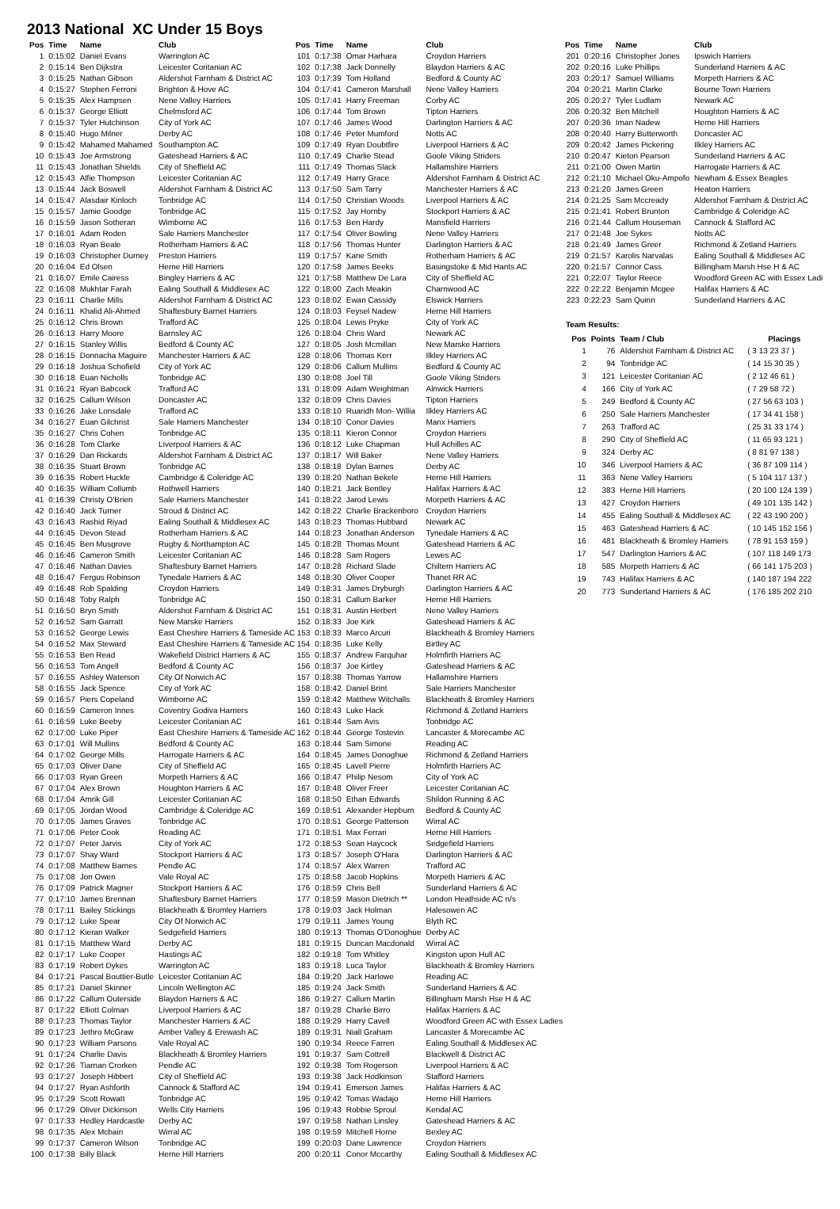2013 National XC Under 15 Boys
| Pos | Time | Name | Club |
| --- | --- | --- | --- |
| 1 | 0:15:02 | Daniel Evans | Warrington AC |
| 2 | 0:15:14 | Ben Dijkstra | Leicester Coritanian AC |
| 3 | 0:15:25 | Nathan Gibson | Aldershot Farnham & District AC |
| 4 | 0:15:27 | Stephen Ferroni | Brighton & Hove AC |
| 5 | 0:15:35 | Alex Hampsen | Nene Valley Harriers |
| 6 | 0:15:37 | George Elliott | Chelmsford AC |
| 7 | 0:15:37 | Tyler Hutchinson | City of York AC |
| 8 | 0:15:40 | Hugo Milner | Derby AC |
| 9 | 0:15:42 | Mahamed Mahamed | Southampton AC |
| 10 | 0:15:43 | Joe Armstrong | Gateshead Harriers & AC |
| 11 | 0:15:43 | Jonathan Shields | City of Sheffield AC |
| 12 | 0:15:43 | Alfie Thompson | Leicester Coritanian AC |
| 13 | 0:15:44 | Jack Boswell | Aldershot Farnham & District AC |
| 14 | 0:15:47 | Alasdair Kinloch | Tonbridge AC |
| 15 | 0:15:57 | Jamie Goodge | Tonbridge AC |
| 16 | 0:15:59 | Jason Sotheran | Wimborne AC |
| 17 | 0:16:01 | Adam Roden | Sale Harriers Manchester |
| 18 | 0:16:03 | Ryan Beale | Rotherham Harriers & AC |
| 19 | 0:16:03 | Christopher Durney | Preston Harriers |
| 20 | 0:16:04 | Ed Olsen | Herne Hill Harriers |
| 21 | 0:16:07 | Emile Cairess | Bingley Harriers & AC |
| 22 | 0:16:08 | Mukhtar Farah | Ealing Southall & Middlesex AC |
| 23 | 0:16:11 | Charlie Mills | Aldershot Farnham & District AC |
| 24 | 0:16:11 | Khalid Ali-Ahmed | Shaftesbury Barnet Harriers |
| 25 | 0:16:12 | Chris Brown | Trafford AC |
| 26 | 0:16:13 | Harry Moore | Barnsley AC |
| 27 | 0:16:15 | Stanley Willis | Bedford & County AC |
| 28 | 0:16:15 | Donnacha Maguire | Manchester Harriers & AC |
| 29 | 0:16:18 | Joshua Schofield | City of York AC |
| 30 | 0:16:18 | Euan Nicholls | Tonbridge AC |
| 31 | 0:16:21 | Ryan Babcock | Trafford AC |
| 32 | 0:16:25 | Callum Wilson | Doncaster AC |
| 33 | 0:16:26 | Jake Lonsdale | Trafford AC |
| 34 | 0:16:27 | Euan Gilchrist | Sale Harriers Manchester |
| 35 | 0:16:27 | Chris Cohen | Tonbridge AC |
| 36 | 0:16:28 | Tom Clarke | Liverpool Harriers & AC |
| 37 | 0:16:29 | Dan Rickards | Aldershot Farnham & District AC |
| 38 | 0:16:35 | Stuart Brown | Tonbridge AC |
| 39 | 0:16:35 | Robert Huckle | Cambridge & Coleridge AC |
| 40 | 0:16:35 | William Collumb | Rothwell Harriers |
| 41 | 0:16:39 | Christy O'Brien | Sale Harriers Manchester |
| 42 | 0:16:40 | Jack Turner | Stroud & District AC |
| 43 | 0:16:43 | Rashid Riyad | Ealing Southall & Middlesex AC |
| 44 | 0:16:45 | Devon Stead | Rotherham Harriers & AC |
| 45 | 0:16:45 | Ben Musgrove | Rugby & Northampton AC |
| 46 | 0:16:46 | Cameron Smith | Leicester Coritanian AC |
| 47 | 0:16:46 | Nathan Davies | Shaftesbury Barnet Harriers |
| 48 | 0:16:47 | Fergus Robinson | Tynedale Harriers & AC |
| 49 | 0:16:48 | Rob Spalding | Croydon Harriers |
| 50 | 0:16:48 | Toby Ralph | Tonbridge AC |
| 51 | 0:16:50 | Bryn Smith | Aldershot Farnham & District AC |
| 52 | 0:16:52 | Sam Garratt | New Marske Harriers |
| 53 | 0:16:52 | George Lewis | East Cheshire Harriers & Tameside AC |
| 54 | 0:16:52 | Max Steward | East Cheshire Harriers & Tameside AC |
| 55 | 0:16:53 | Ben Read | Wakefield District Harriers & AC |
| 56 | 0:16:53 | Tom Angell | Bedford & County AC |
| 57 | 0:16:55 | Ashley Waterson | City Of Norwich AC |
| 58 | 0:16:55 | Jack Spence | City of York AC |
| 59 | 0:16:57 | Piers Copeland | Wimborne AC |
| 60 | 0:16:59 | Cameron Innes | Coventry Godiva Harriers |
| 61 | 0:16:59 | Luke Beeby | Leicester Coritanian AC |
| 62 | 0:17:00 | Luke Piper | East Cheshire Harriers & Tameside AC |
| 63 | 0:17:01 | Will Mullins | Bedford & County AC |
| 64 | 0:17:02 | George Mills | Harrogate Harriers & AC |
| 65 | 0:17:03 | Oliver Dane | City of Sheffield AC |
| 66 | 0:17:03 | Ryan Green | Morpeth Harriers & AC |
| 67 | 0:17:04 | Alex Brown | Houghton Harriers & AC |
| 68 | 0:17:04 | Amrik Gill | Leicester Coritanian AC |
| 69 | 0:17:05 | Jordan Wood | Cambridge & Coleridge AC |
| 70 | 0:17:05 | James Graves | Tonbridge AC |
| 71 | 0:17:06 | Peter Cook | Reading AC |
| 72 | 0:17:07 | Peter Jarvis | City of York AC |
| 73 | 0:17:07 | Shay Ward | Stockport Harriers & AC |
| 74 | 0:17:08 | Matthew Barnes | Pendle AC |
| 75 | 0:17:08 | Jon Owen | Vale Royal AC |
| 76 | 0:17:09 | Patrick Magner | Stockport Harriers & AC |
| 77 | 0:17:10 | James Brennan | Shaftesbury Barnet Harriers |
| 78 | 0:17:11 | Bailey Stickings | Blackheath & Bromley Harriers |
| 79 | 0:17:12 | Luke Spear | City Of Norwich AC |
| 80 | 0:17:12 | Kieran Walker | Sedgefield Harriers |
| 81 | 0:17:15 | Matthew Ward | Derby AC |
| 82 | 0:17:17 | Luke Cooper | Hastings AC |
| 83 | 0:17:19 | Robert Dykes | Warrington AC |
| 84 | 0:17:21 | Pascal Bouttier-Butle | Leicester Coritanian AC |
| 85 | 0:17:21 | Daniel Skinner | Lincoln Wellington AC |
| 86 | 0:17:22 | Callum Outerside | Blaydon Harriers & AC |
| 87 | 0:17:22 | Elliott Colman | Liverpool Harriers & AC |
| 88 | 0:17:23 | Thomas Taylor | Manchester Harriers & AC |
| 89 | 0:17:23 | Jethro McGraw | Amber Valley & Erewash AC |
| 90 | 0:17:23 | William Parsons | Vale Royal AC |
| 91 | 0:17:24 | Charlie Davis | Blackheath & Bromley Harriers |
| 92 | 0:17:26 | Tiarnan Crorken | Pendle AC |
| 93 | 0:17:27 | Joseph Hibbert | City of Sheffield AC |
| 94 | 0:17:27 | Ryan Ashforth | Cannock & Stafford AC |
| 95 | 0:17:29 | Scott Rowatt | Tonbridge AC |
| 96 | 0:17:29 | Oliver Dickinson | Wells City Harriers |
| 97 | 0:17:33 | Hedley Hardcastle | Derby AC |
| 98 | 0:17:35 | Alex Mcbain | Wirral AC |
| 99 | 0:17:37 | Cameron Wilson | Tonbridge AC |
| 100 | 0:17:38 | Billy Black | Herne Hill Harriers |
| Pos | Time | Name | Club |
| --- | --- | --- | --- |
| 101 | 0:17:38 | Omar Harhara | Croydon Harriers |
| 102 | 0:17:38 | Jack Donnelly | Blaydon Harriers & AC |
| 103 | 0:17:39 | Tom Holland | Bedford & County AC |
| 104 | 0:17:41 | Cameron Marshall | Nene Valley Harriers |
| 105 | 0:17:41 | Harry Freeman | Corby AC |
| 106 | 0:17:44 | Tom Brown | Tipton Harriers |
| 107 | 0:17:46 | James Wood | Darlington Harriers & AC |
| 108 | 0:17:46 | Peter Mumford | Notts AC |
| 109 | 0:17:49 | Ryan Doubtfire | Liverpool Harriers & AC |
| 110 | 0:17:49 | Charlie Stead | Goole Viking Striders |
| 111 | 0:17:49 | Thomas Slack | Hallamshire Harriers |
| 112 | 0:17:49 | Harry Grace | Aldershot Farnham & District AC |
| 113 | 0:17:50 | Sam Tarry | Manchester Harriers & AC |
| 114 | 0:17:50 | Christian Woods | Liverpool Harriers & AC |
| 115 | 0:17:52 | Jay Hornby | Stockport Harriers & AC |
| 116 | 0:17:53 | Ben Hardy | Mansfield Harriers |
| 117 | 0:17:54 | Oliver Bowling | Nene Valley Harriers |
| 118 | 0:17:56 | Thomas Hunter | Darlington Harriers & AC |
| 119 | 0:17:57 | Kane Smith | Rotherham Harriers & AC |
| 120 | 0:17:58 | James Beeks | Basingstoke & Mid Hants AC |
| 121 | 0:17:58 | Matthew De Lara | City of Sheffield AC |
| 122 | 0:18:00 | Zach Meakin | Charnwood AC |
| 123 | 0:18:02 | Ewan Cassidy | Elswick Harriers |
| 124 | 0:18:03 | Feysel Nadew | Herne Hill Harriers |
| 125 | 0:18:04 | Lewis Pryke | City of York AC |
| 126 | 0:18:04 | Chris Ward | Newark AC |
| 127 | 0:18:05 | Josh Mcmillan | New Marske Harriers |
| 128 | 0:18:06 | Thomas Kerr | Ilkley Harriers AC |
| 129 | 0:18:06 | Callum Mullins | Bedford & County AC |
| 130 | 0:18:08 | Joel Till | Goole Viking Striders |
| 131 | 0:18:09 | Adam Weightman | Alnwick Harriers |
| 132 | 0:18:09 | Chris Davies | Tipton Harriers |
| 133 | 0:18:10 | Ruaridh Mon- Willia | Ilkley Harriers AC |
| 134 | 0:18:10 | Conor Davies | Manx Harriers |
| 135 | 0:18:11 | Kieron Connor | Croydon Harriers |
| 136 | 0:18:12 | Luke Chapman | Hull Achilles AC |
| 137 | 0:18:17 | Will Baker | Nene Valley Harriers |
| 138 | 0:18:18 | Dylan Barnes | Derby AC |
| 139 | 0:18:20 | Nathan Bekele | Herne Hill Harriers |
| 140 | 0:18:21 | Jack Bentley | Halifax Harriers & AC |
| 141 | 0:18:22 | Jarod Lewis | Morpeth Harriers & AC |
| 142 | 0:18:22 | Charlie Brackenboro | Croydon Harriers |
| 143 | 0:18:23 | Thomas Hubbard | Newark AC |
| 144 | 0:18:23 | Jonathan Anderson | Tynedale Harriers & AC |
| 145 | 0:18:28 | Thomas Mount | Gateshead Harriers & AC |
| 146 | 0:18:28 | Sam Rogers | Lewes AC |
| 147 | 0:18:28 | Richard Slade | Chiltern Harriers AC |
| 148 | 0:18:30 | Oliver Cooper | Thanet RR AC |
| 149 | 0:18:31 | James Dryburgh | Darlington Harriers & AC |
| 150 | 0:18:31 | Callum Barker | Herne Hill Harriers |
| 151 | 0:18:31 | Austin Herbert | Nene Valley Harriers |
| 152 | 0:18:33 | Joe Kirk | Gateshead Harriers & AC |
| 153 | 0:18:33 | Marco Arcuri | Blackheath & Bromley Harriers |
| 154 | 0:18:36 | Luke Kelly | Birtley AC |
| 155 | 0:18:37 | Andrew Farquhar | Holmfirth Harriers AC |
| 156 | 0:18:37 | Joe Kirtley | Gateshead Harriers & AC |
| 157 | 0:18:38 | Thomas Yarrow | Hallamshire Harriers |
| 158 | 0:18:42 | Daniel Brint | Sale Harriers Manchester |
| 159 | 0:18:42 | Matthew Witchalls | Blackheath & Bromley Harriers |
| 160 | 0:18:43 | Luke Hack | Richmond & Zetland Harriers |
| 161 | 0:18:44 | Sam Avis | Tonbridge AC |
| 162 | 0:18:44 | George Tostevin | Lancaster & Morecambe AC |
| 163 | 0:18:44 | Sam Simone | Reading AC |
| 164 | 0:18:45 | James Donoghue | Richmond & Zetland Harriers |
| 165 | 0:18:45 | Lavell Pierre | Holmfirth Harriers AC |
| 166 | 0:18:47 | Philip Nesom | City of York AC |
| 167 | 0:18:48 | Oliver Freer | Leicester Coritanian AC |
| 168 | 0:18:50 | Ethan Edwards | Shildon Running & AC |
| 169 | 0:18:51 | Alexander Hepburn | Bedford & County AC |
| 170 | 0:18:51 | George Patterson | Wirral AC |
| 171 | 0:18:51 | Max Ferrari | Herne Hill Harriers |
| 172 | 0:18:53 | Sean Haycock | Sedgefield Harriers |
| 173 | 0:18:57 | Joseph O'Hara | Darlington Harriers & AC |
| 174 | 0:18:57 | Alex Warren | Trafford AC |
| 175 | 0:18:58 | Jacob Hopkins | Morpeth Harriers & AC |
| 176 | 0:18:59 | Chris Bell | Sunderland Harriers & AC |
| 177 | 0:18:59 | Mason Dietrich ** | London Heathside AC n/s |
| 178 | 0:19:03 | Jack Holman | Halesowen AC |
| 179 | 0:19:11 | James Young | Blyth RC |
| 180 | 0:19:13 | Thomas O'Donoghue | Derby AC |
| 181 | 0:19:15 | Duncan Macdonald | Wirral AC |
| 182 | 0:19:18 | Tom Whitley | Kingston upon Hull AC |
| 183 | 0:19:18 | Luca Taylor | Blackheath & Bromley Harriers |
| 184 | 0:19:20 | Jack Harlowe | Reading AC |
| 185 | 0:19:24 | Jack Smith | Sunderland Harriers & AC |
| 186 | 0:19:27 | Callum Martin | Billingham Marsh Hse H & AC |
| 187 | 0:19:28 | Charlie Birro | Halifax Harriers & AC |
| 188 | 0:19:29 | Harry Cavell | Woodford Green AC with Essex Ladies |
| 189 | 0:19:31 | Niall Graham | Lancaster & Morecambe AC |
| 190 | 0:19:34 | Reece Farren | Ealing Southall & Middlesex AC |
| 191 | 0:19:37 | Sam Cottrell | Blackwell & District AC |
| 192 | 0:19:38 | Tom Rogerson | Liverpool Harriers & AC |
| 193 | 0:19:38 | Jack Hodkinson | Stafford Harriers |
| 194 | 0:19:41 | Emerson James | Halifax Harriers & AC |
| 195 | 0:19:42 | Tomas Wadajo | Herne Hill Harriers |
| 196 | 0:19:43 | Robbie Sproul | Kendal AC |
| 197 | 0:19:58 | Nathan Linsley | Gateshead Harriers & AC |
| 198 | 0:19:59 | Mitchell Horne | Bexley AC |
| 199 | 0:20:03 | Dane Lawrence | Croydon Harriers |
| 200 | 0:20:11 | Conor Mccarthy | Ealing Southall & Middlesex AC |
| Pos | Time | Name | Club |
| --- | --- | --- | --- |
| 201 | 0:20:16 | Christopher Jones | Ipswich Harriers |
| 202 | 0:20:16 | Luke Phillips | Sunderland Harriers & AC |
| 203 | 0:20:17 | Samuel Williams | Morpeth Harriers & AC |
| 204 | 0:20:21 | Martin Clarke | Bourne Town Harriers |
| 205 | 0:20:27 | Tyler Ludlam | Newark AC |
| 206 | 0:20:32 | Ben Mitchell | Houghton Harriers & AC |
| 207 | 0:20:36 | Iman Nadew | Herne Hill Harriers |
| 208 | 0:20:40 | Harry Butterworth | Doncaster AC |
| 209 | 0:20:42 | James Pickering | Ilkley Harriers AC |
| 210 | 0:20:47 | Kieton Pearson | Sunderland Harriers & AC |
| 211 | 0:21:00 | Owen Martin | Harrogate Harriers & AC |
| 212 | 0:21:10 | Michael Oku-Ampofo | Newham & Essex Beagles |
| 213 | 0:21:20 | James Green | Heaton Harriers |
| 214 | 0:21:25 | Sam Mccready | Aldershot Farnham & District AC |
| 215 | 0:21:41 | Robert Brunton | Cambridge & Coleridge AC |
| 216 | 0:21:44 | Callum Houseman | Cannock & Stafford AC |
| 217 | 0:21:48 | Joe Sykes | Notts AC |
| 218 | 0:21:49 | James Greer | Richmond & Zetland Harriers |
| 219 | 0:21:57 | Karolis Narvalas | Ealing Southall & Middlesex AC |
| 220 | 0:21:57 | Connor Cass | Billingham Marsh Hse H & AC |
| 221 | 0:22:07 | Taylor Reece | Woodford Green AC with Essex Ladi |
| 222 | 0:22:22 | Benjamin Mcgee | Halifax Harriers & AC |
| 223 | 0:22:23 | Sam Quinn | Sunderland Harriers & AC |
Team Results:
| Pos | Points | Team / Club | Placings |
| --- | --- | --- | --- |
| 1 | 76 | Aldershot Farnham & District AC | ( 3 13 23 37 ) |
| 2 | 94 | Tonbridge AC | ( 14 15 30 35 ) |
| 3 | 121 | Leicester Coritanian AC | ( 2 12 46 61 ) |
| 4 | 166 | City of York AC | ( 7 29 58 72 ) |
| 5 | 249 | Bedford & County AC | ( 27 56 63 103 ) |
| 6 | 250 | Sale Harriers Manchester | ( 17 34 41 158 ) |
| 7 | 263 | Trafford AC | ( 25 31 33 174 ) |
| 8 | 290 | City of Sheffield AC | ( 11 65 93 121 ) |
| 9 | 324 | Derby AC | ( 8 81 97 138 ) |
| 10 | 346 | Liverpool Harriers & AC | ( 36 87 109 114 ) |
| 11 | 363 | Nene Valley Harriers | ( 5 104 117 137 ) |
| 12 | 383 | Herne Hill Harriers | ( 20 100 124 139 ) |
| 13 | 427 | Croydon Harriers | ( 49 101 135 142 ) |
| 14 | 455 | Ealing Southall & Middlesex AC | ( 22 43 190 200 ) |
| 15 | 463 | Gateshead Harriers & AC | ( 10 145 152 156 ) |
| 16 | 481 | Blackheath & Bromley Harriers | ( 78 91 153 159 ) |
| 17 | 547 | Darlington Harriers & AC | ( 107 118 149 173 |
| 18 | 585 | Morpeth Harriers & AC | ( 66 141 175 203 ) |
| 19 | 743 | Halifax Harriers & AC | ( 140 187 194 222 |
| 20 | 773 | Sunderland Harriers & AC | ( 176 185 202 210 |